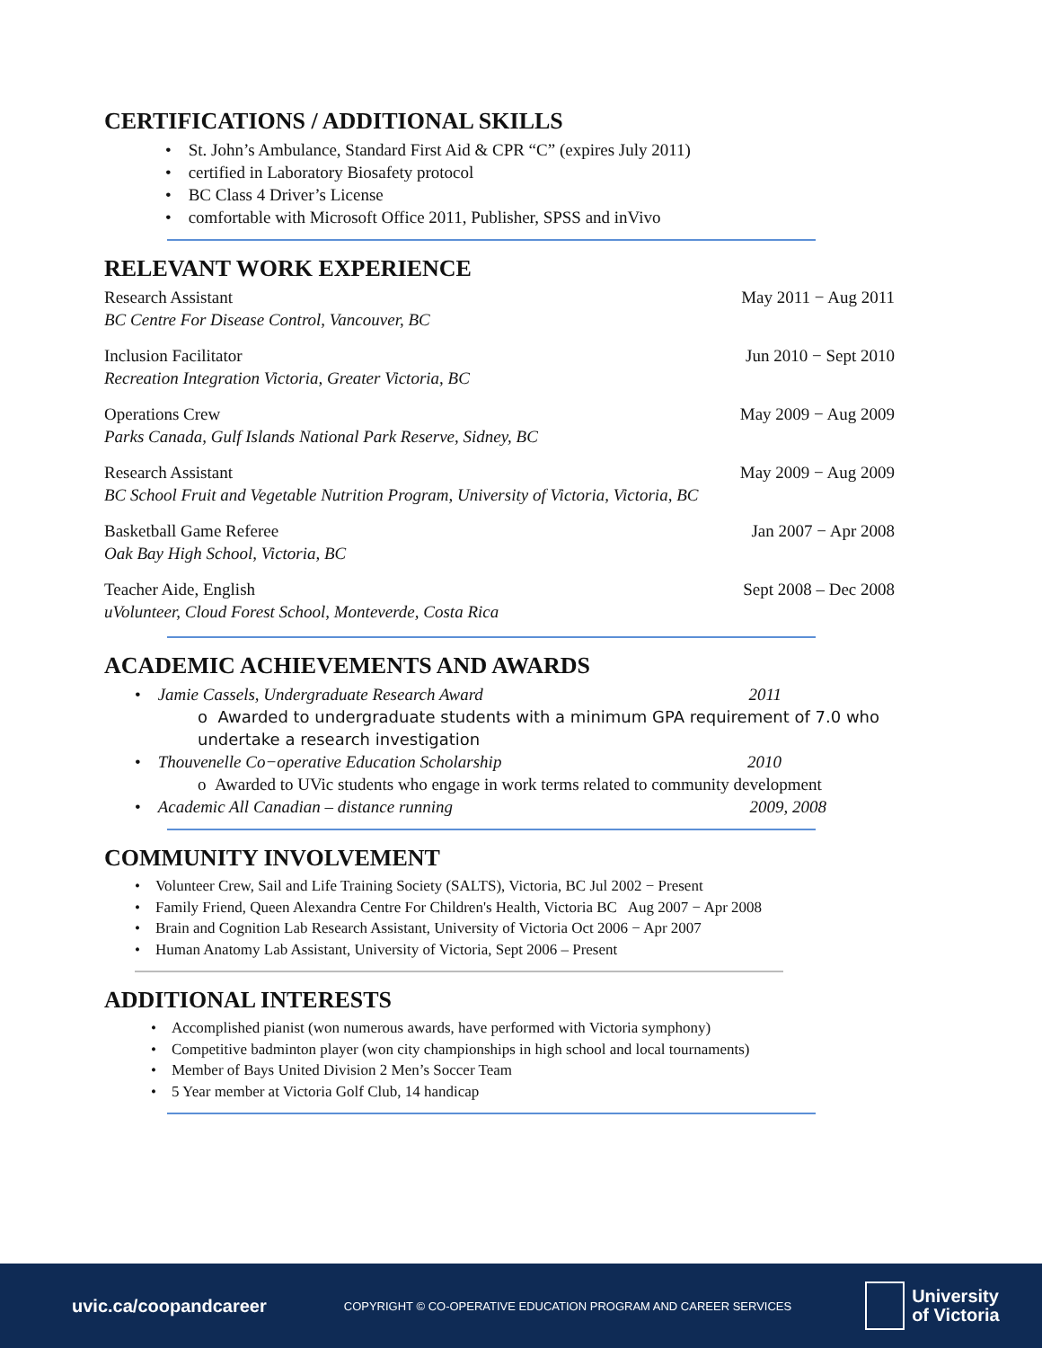CERTIFICATIONS / ADDITIONAL SKILLS
• St. John’s Ambulance, Standard First Aid & CPR “C” (expires July 2011)
• certified in Laboratory Biosafety protocol
• BC Class 4 Driver’s License
• comfortable with Microsoft Office 2011, Publisher, SPSS and inVivo
RELEVANT WORK EXPERIENCE
Research Assistant
BC Centre For Disease Control, Vancouver, BC
May 2011 − Aug 2011
Inclusion Facilitator
Recreation Integration Victoria, Greater Victoria, BC
Jun 2010 − Sept 2010
Operations Crew
Parks Canada, Gulf Islands National Park Reserve, Sidney, BC
May 2009 − Aug 2009
Research Assistant
BC School Fruit and Vegetable Nutrition Program, University of Victoria, Victoria, BC
May 2009 − Aug 2009
Basketball Game Referee
Oak Bay High School, Victoria, BC
Jan 2007 − Apr 2008
Teacher Aide, English
uVolunteer, Cloud Forest School, Monteverde, Costa Rica
Sept 2008 – Dec 2008
ACADEMIC ACHIEVEMENTS AND AWARDS
• Jamie Cassels, Undergraduate Research Award 2011
o Awarded to undergraduate students with a minimum GPA requirement of 7.0 who undertake a research investigation
• Thouvenelle Co−operative Education Scholarship 2010
o Awarded to UVic students who engage in work terms related to community development
• Academic All Canadian – distance running 2009, 2008
COMMUNITY INVOLVEMENT
• Volunteer Crew, Sail and Life Training Society (SALTS), Victoria, BC Jul 2002 − Present
• Family Friend, Queen Alexandra Centre For Children's Health, Victoria BC Aug 2007 − Apr 2008
• Brain and Cognition Lab Research Assistant, University of Victoria Oct 2006 − Apr 2007
• Human Anatomy Lab Assistant, University of Victoria, Sept 2006 – Present
ADDITIONAL INTERESTS
• Accomplished pianist (won numerous awards, have performed with Victoria symphony)
• Competitive badminton player (won city championships in high school and local tournaments)
• Member of Bays United Division 2 Men’s Soccer Team
• 5 Year member at Victoria Golf Club, 14 handicap
uvic.ca/coopandcareer COPYRIGHT © CO-OPERATIVE EDUCATION PROGRAM AND CAREER SERVICES University
of Victoria